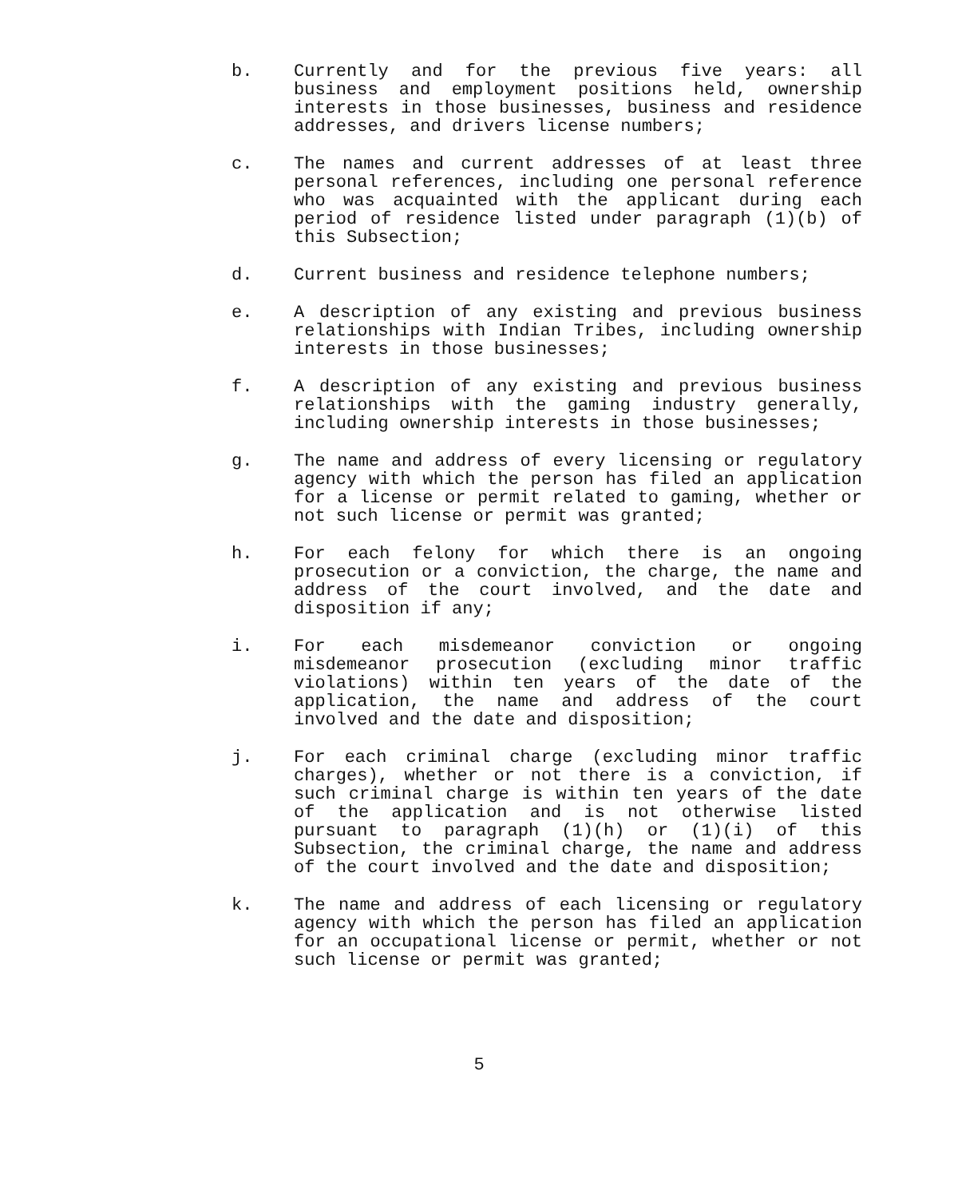b. Currently and for the previous five years: all business and employment positions held, ownership interests in those businesses, business and residence addresses, and drivers license numbers;
c. The names and current addresses of at least three personal references, including one personal reference who was acquainted with the applicant during each period of residence listed under paragraph (1)(b) of this Subsection;
d. Current business and residence telephone numbers;
e. A description of any existing and previous business relationships with Indian Tribes, including ownership interests in those businesses;
f. A description of any existing and previous business relationships with the gaming industry generally, including ownership interests in those businesses;
g. The name and address of every licensing or regulatory agency with which the person has filed an application for a license or permit related to gaming, whether or not such license or permit was granted;
h. For each felony for which there is an ongoing prosecution or a conviction, the charge, the name and address of the court involved, and the date and disposition if any;
i. For each misdemeanor conviction or ongoing misdemeanor prosecution (excluding minor traffic violations) within ten years of the date of the application, the name and address of the court involved and the date and disposition;
j. For each criminal charge (excluding minor traffic charges), whether or not there is a conviction, if such criminal charge is within ten years of the date of the application and is not otherwise listed pursuant to paragraph (1)(h) or (1)(i) of this Subsection, the criminal charge, the name and address of the court involved and the date and disposition;
k. The name and address of each licensing or regulatory agency with which the person has filed an application for an occupational license or permit, whether or not such license or permit was granted;
5